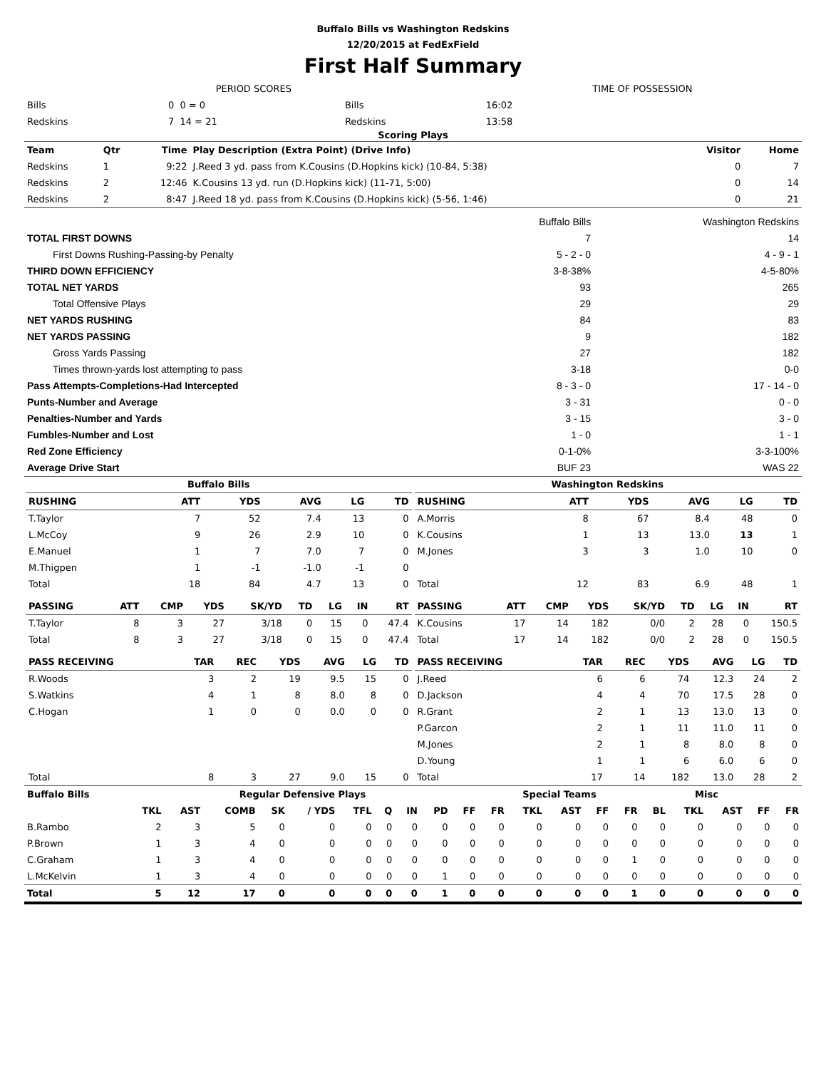Buffalo Bills vs Washington Redskins
12/20/2015 at FedExField
First Half Summary
| | PERIOD SCORES | | TIME OF POSSESSION | |
| Bills | 0 0 = 0 | Bills | 16:02 | |
| Redskins | 7 14 = 21 | Redskins | 13:58 | |
Scoring Plays
| Team | Qtr | Time | Play Description (Extra Point) (Drive Info) | Visitor | Home |
| --- | --- | --- | --- | --- | --- |
| Redskins | 1 | 9:22 | J.Reed 3 yd. pass from K.Cousins (D.Hopkins kick) (10-84, 5:38) | 0 | 7 |
| Redskins | 2 | 12:46 | K.Cousins 13 yd. run (D.Hopkins kick) (11-71, 5:00) | 0 | 14 |
| Redskins | 2 | 8:47 | J.Reed 18 yd. pass from K.Cousins (D.Hopkins kick) (5-56, 1:46) | 0 | 21 |
| | Buffalo Bills | Washington Redskins |
| TOTAL FIRST DOWNS | 7 | 14 |
| First Downs Rushing-Passing-by Penalty | 5 - 2 - 0 | 4 - 9 - 1 |
| THIRD DOWN EFFICIENCY | 3-8-38% | 4-5-80% |
| TOTAL NET YARDS | 93 | 265 |
| Total Offensive Plays | 29 | 29 |
| NET YARDS RUSHING | 84 | 83 |
| NET YARDS PASSING | 9 | 182 |
| Gross Yards Passing | 27 | 182 |
| Times thrown-yards lost attempting to pass | 3-18 | 0-0 |
| Pass Attempts-Completions-Had Intercepted | 8 - 3 - 0 | 17 - 14 - 0 |
| Punts-Number and Average | 3 - 31 | 0 - 0 |
| Penalties-Number and Yards | 3 - 15 | 3 - 0 |
| Fumbles-Number and Lost | 1 - 0 | 1 - 1 |
| Red Zone Efficiency | 0-1-0% | 3-3-100% |
| Average Drive Start | BUF 23 | WAS 22 |
| Buffalo Bills / RUSHING / ATT / YDS / AVG / LG / TD / / --- / --- / --- / --- / --- / --- / / T.Taylor / 7 / 52 / 7.4 / 13 / 0 / / L.McCoy / 9 / 26 / 2.9 / 10 / 0 / / E.Manuel / 1 / 7 / 7.0 / 7 / 0 / / M.Thigpen / 1 / -1 / -1.0 / -1 / 0 / / Total / 18 / 84 / 4.7 / 13 / 0 / / PASSING / ATT / CMP / YDS / SK/YD / TD / LG / IN / RT / / --- / --- / --- / --- / --- / --- / --- / --- / --- / / T.Taylor / 8 / 3 / 27 / 3/18 / 0 / 15 / 0 / 47.4 / / Total / 8 / 3 / 27 / 3/18 / 0 / 15 / 0 / 47.4 / / PASS RECEIVING / TAR / REC / YDS / AVG / LG / TD / / --- / --- / --- / --- / --- / --- / --- / / R.Woods / 3 / 2 / 19 / 9.5 / 15 / 0 / / S.Watkins / 4 / 1 / 8 / 8.0 / 8 / 0 / / C.Hogan / 1 / 0 / 0 / 0.0 / 0 / 0 / / Total / 8 / 3 / 27 / 9.0 / 15 / 0 / | Washington Redskins / RUSHING / ATT / YDS / AVG / LG / TD / / --- / --- / --- / --- / --- / --- / / A.Morris / 8 / 67 / 8.4 / 48 / 0 / / K.Cousins / 1 / 13 / 13.0 / 13 / 1 / / M.Jones / 3 / 3 / 1.0 / 10 / 0 / / Total / 12 / 83 / 6.9 / 48 / 1 / / PASSING / ATT / CMP / YDS / SK/YD / TD / LG / IN / RT / / --- / --- / --- / --- / --- / --- / --- / --- / --- / / K.Cousins / 17 / 14 / 182 / 0/0 / 2 / 28 / 0 / 150.5 / / Total / 17 / 14 / 182 / 0/0 / 2 / 28 / 0 / 150.5 / / PASS RECEIVING / TAR / REC / YDS / AVG / LG / TD / / --- / --- / --- / --- / --- / --- / --- / / J.Reed / 6 / 6 / 74 / 12.3 / 24 / 2 / / D.Jackson / 4 / 4 / 70 / 17.5 / 28 / 0 / / R.Grant / 2 / 1 / 13 / 13.0 / 13 / 0 / / P.Garcon / 2 / 1 / 11 / 11.0 / 11 / 0 / / M.Jones / 2 / 1 / 8 / 8.0 / 8 / 0 / / D.Young / 1 / 1 / 6 / 6.0 / 6 / 0 / / Total / 17 / 14 / 182 / 13.0 / 28 / 2 / |
| Buffalo Bills | Regular Defensive Plays | | | | | | | | | | Special Teams | | | | | Misc | | | | |
| --- | --- | --- | --- | --- | --- | --- | --- | --- | --- | --- | --- | --- | --- | --- | --- | --- | --- | --- | --- | --- |
| | TKL | AST | COMB | SK | / YDS | TFL | Q | IN | PD | FF | FR | TKL | AST | FF | FR | BL | TKL | AST | FF | FR |
| B.Rambo | 2 | 3 | 5 | 0 | 0 | 0 | 0 | 0 | 0 | 0 | 0 | 0 | 0 | 0 | 0 | 0 | 0 | 0 | 0 | 0 |
| P.Brown | 1 | 3 | 4 | 0 | 0 | 0 | 0 | 0 | 0 | 0 | 0 | 0 | 0 | 0 | 0 | 0 | 0 | 0 | 0 | 0 |
| C.Graham | 1 | 3 | 4 | 0 | 0 | 0 | 0 | 0 | 0 | 0 | 0 | 0 | 0 | 0 | 1 | 0 | 0 | 0 | 0 | 0 |
| L.McKelvin | 1 | 3 | 4 | 0 | 0 | 0 | 0 | 0 | 1 | 0 | 0 | 0 | 0 | 0 | 0 | 0 | 0 | 0 | 0 | 0 |
| Total | 5 | 12 | 17 | 0 | 0 | 0 | 0 | 0 | 1 | 0 | 0 | 0 | 0 | 0 | 1 | 0 | 0 | 0 | 0 | 0 |